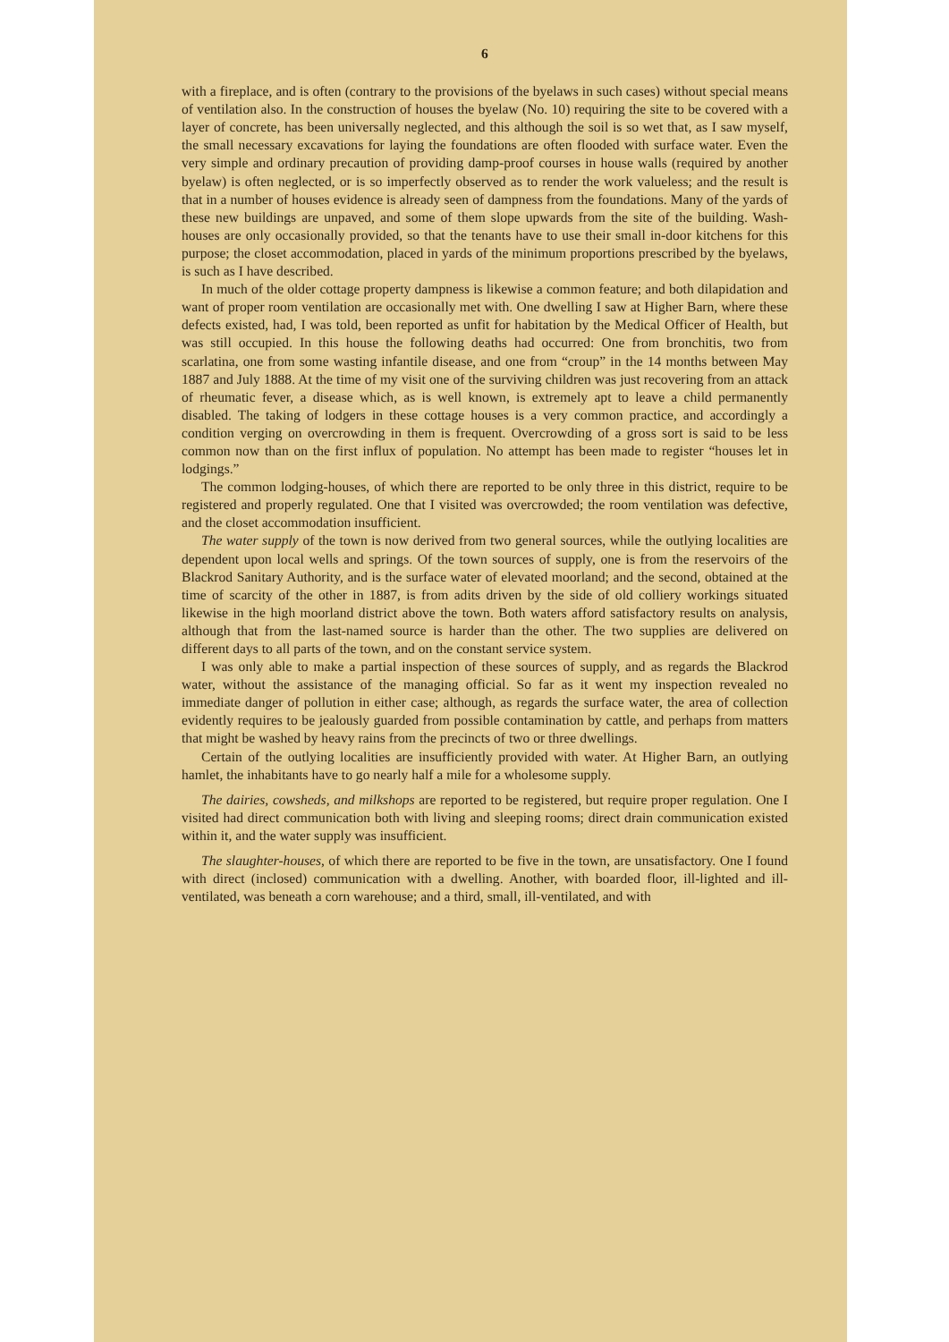6
with a fireplace, and is often (contrary to the provisions of the byelaws in such cases) without special means of ventilation also. In the construction of houses the byelaw (No. 10) requiring the site to be covered with a layer of concrete, has been universally neglected, and this although the soil is so wet that, as I saw myself, the small necessary excavations for laying the foundations are often flooded with surface water. Even the very simple and ordinary precaution of providing damp-proof courses in house walls (required by another byelaw) is often neglected, or is so imperfectly observed as to render the work valueless; and the result is that in a number of houses evidence is already seen of dampness from the foundations. Many of the yards of these new buildings are unpaved, and some of them slope upwards from the site of the building. Wash-houses are only occasionally provided, so that the tenants have to use their small in-door kitchens for this purpose; the closet accommodation, placed in yards of the minimum proportions prescribed by the byelaws, is such as I have described.
In much of the older cottage property dampness is likewise a common feature; and both dilapidation and want of proper room ventilation are occasionally met with. One dwelling I saw at Higher Barn, where these defects existed, had, I was told, been reported as unfit for habitation by the Medical Officer of Health, but was still occupied. In this house the following deaths had occurred: One from bronchitis, two from scarlatina, one from some wasting infantile disease, and one from “croup” in the 14 months between May 1887 and July 1888. At the time of my visit one of the surviving children was just recovering from an attack of rheumatic fever, a disease which, as is well known, is extremely apt to leave a child permanently disabled. The taking of lodgers in these cottage houses is a very common practice, and accordingly a condition verging on overcrowding in them is frequent. Overcrowding of a gross sort is said to be less common now than on the first influx of population. No attempt has been made to register “houses let in lodgings.”
The common lodging-houses, of which there are reported to be only three in this district, require to be registered and properly regulated. One that I visited was overcrowded; the room ventilation was defective, and the closet accommodation insufficient.
The water supply of the town is now derived from two general sources, while the outlying localities are dependent upon local wells and springs. Of the town sources of supply, one is from the reservoirs of the Blackrod Sanitary Authority, and is the surface water of elevated moorland; and the second, obtained at the time of scarcity of the other in 1887, is from adits driven by the side of old colliery workings situated likewise in the high moorland district above the town. Both waters afford satisfactory results on analysis, although that from the last-named source is harder than the other. The two supplies are delivered on different days to all parts of the town, and on the constant service system.
I was only able to make a partial inspection of these sources of supply, and as regards the Blackrod water, without the assistance of the managing official. So far as it went my inspection revealed no immediate danger of pollution in either case; although, as regards the surface water, the area of collection evidently requires to be jealously guarded from possible contamination by cattle, and perhaps from matters that might be washed by heavy rains from the precincts of two or three dwellings.
Certain of the outlying localities are insufficiently provided with water. At Higher Barn, an outlying hamlet, the inhabitants have to go nearly half a mile for a wholesome supply.
The dairies, cowsheds, and milkshops are reported to be registered, but require proper regulation. One I visited had direct communication both with living and sleeping rooms; direct drain communication existed within it, and the water supply was insufficient.
The slaughter-houses, of which there are reported to be five in the town, are unsatisfactory. One I found with direct (inclosed) communication with a dwelling. Another, with boarded floor, ill-lighted and ill-ventilated, was beneath a corn warehouse; and a third, small, ill-ventilated, and with